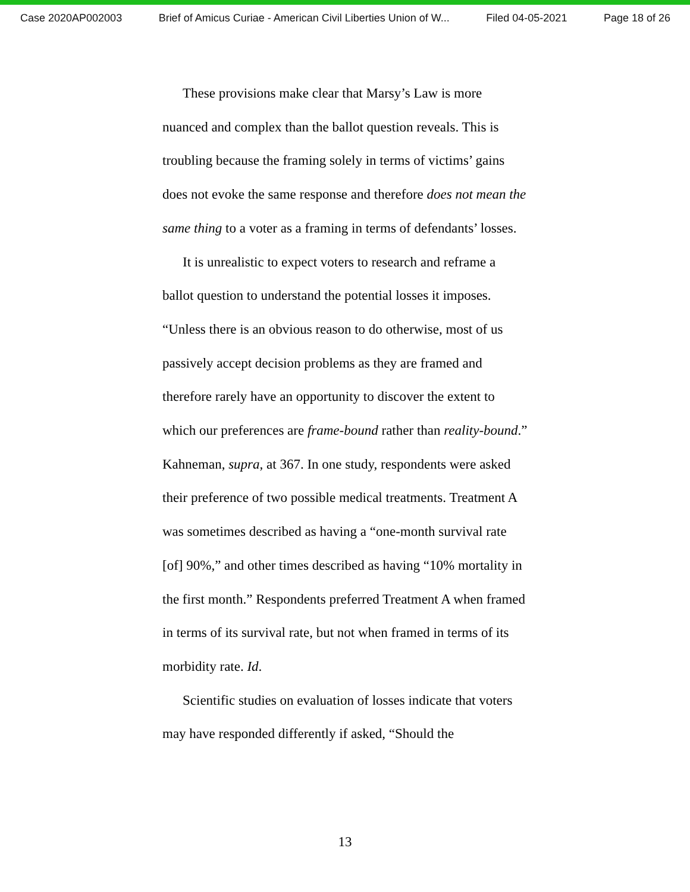Case 2020AP002003 Brief of Amicus Curiae - American Civil Liberties Union of W... Filed 04-05-2021 Page 18 of 26
These provisions make clear that Marsy’s Law is more nuanced and complex than the ballot question reveals. This is troubling because the framing solely in terms of victims’ gains does not evoke the same response and therefore does not mean the same thing to a voter as a framing in terms of defendants’ losses.
It is unrealistic to expect voters to research and reframe a ballot question to understand the potential losses it imposes. “Unless there is an obvious reason to do otherwise, most of us passively accept decision problems as they are framed and therefore rarely have an opportunity to discover the extent to which our preferences are frame-bound rather than reality-bound.” Kahneman, supra, at 367. In one study, respondents were asked their preference of two possible medical treatments. Treatment A was sometimes described as having a “one-month survival rate [of] 90%,” and other times described as having “10% mortality in the first month.” Respondents preferred Treatment A when framed in terms of its survival rate, but not when framed in terms of its morbidity rate. Id.
Scientific studies on evaluation of losses indicate that voters may have responded differently if asked, “Should the
13